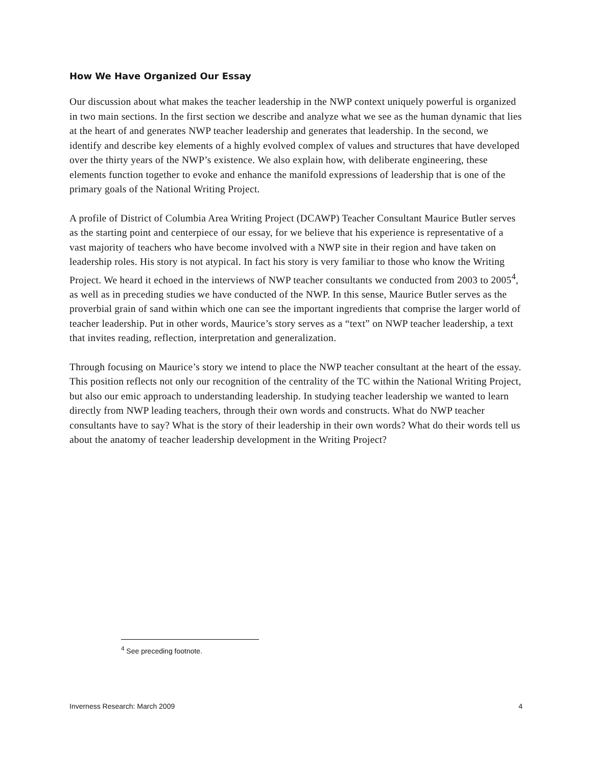How We Have Organized Our Essay
Our discussion about what makes the teacher leadership in the NWP context uniquely powerful is organized in two main sections. In the first section we describe and analyze what we see as the human dynamic that lies at the heart of and generates NWP teacher leadership and generates that leadership. In the second, we identify and describe key elements of a highly evolved complex of values and structures that have developed over the thirty years of the NWP’s existence. We also explain how, with deliberate engineering, these elements function together to evoke and enhance the manifold expressions of leadership that is one of the primary goals of the National Writing Project.
A profile of District of Columbia Area Writing Project (DCAWP) Teacher Consultant Maurice Butler serves as the starting point and centerpiece of our essay, for we believe that his experience is representative of a vast majority of teachers who have become involved with a NWP site in their region and have taken on leadership roles. His story is not atypical. In fact his story is very familiar to those who know the Writing Project. We heard it echoed in the interviews of NWP teacher consultants we conducted from 2003 to 2005<sup>4</sup>, as well as in preceding studies we have conducted of the NWP. In this sense, Maurice Butler serves as the proverbial grain of sand within which one can see the important ingredients that comprise the larger world of teacher leadership. Put in other words, Maurice’s story serves as a “text” on NWP teacher leadership, a text that invites reading, reflection, interpretation and generalization.
Through focusing on Maurice’s story we intend to place the NWP teacher consultant at the heart of the essay. This position reflects not only our recognition of the centrality of the TC within the National Writing Project, but also our emic approach to understanding leadership. In studying teacher leadership we wanted to learn directly from NWP leading teachers, through their own words and constructs. What do NWP teacher consultants have to say? What is the story of their leadership in their own words? What do their words tell us about the anatomy of teacher leadership development in the Writing Project?
<sup>4</sup> See preceding footnote.
Inverness Research: March 2009 4